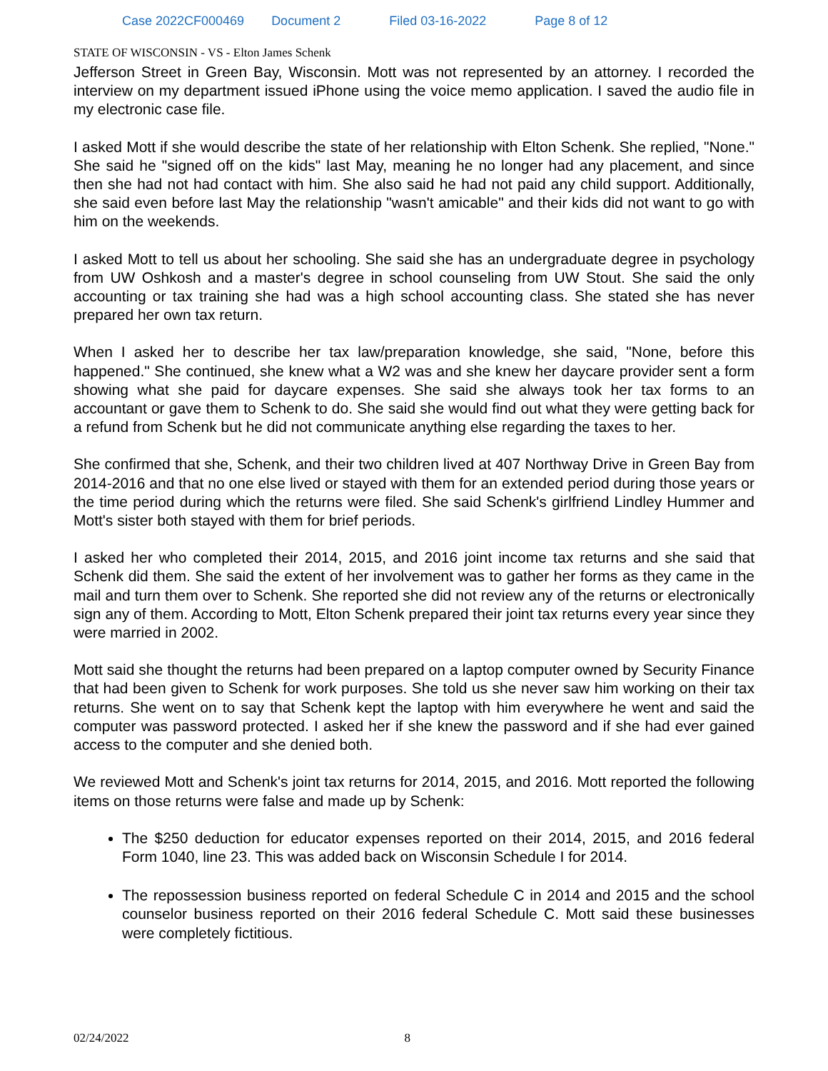Case 2022CF000469 Document 2 Filed 03-16-2022 Page 8 of 12
STATE OF WISCONSIN - VS - Elton James Schenk
Jefferson Street in Green Bay, Wisconsin. Mott was not represented by an attorney. I recorded the interview on my department issued iPhone using the voice memo application. I saved the audio file in my electronic case file.
I asked Mott if she would describe the state of her relationship with Elton Schenk. She replied, "None." She said he "signed off on the kids" last May, meaning he no longer had any placement, and since then she had not had contact with him. She also said he had not paid any child support. Additionally, she said even before last May the relationship "wasn't amicable" and their kids did not want to go with him on the weekends.
I asked Mott to tell us about her schooling. She said she has an undergraduate degree in psychology from UW Oshkosh and a master's degree in school counseling from UW Stout. She said the only accounting or tax training she had was a high school accounting class. She stated she has never prepared her own tax return.
When I asked her to describe her tax law/preparation knowledge, she said, "None, before this happened." She continued, she knew what a W2 was and she knew her daycare provider sent a form showing what she paid for daycare expenses. She said she always took her tax forms to an accountant or gave them to Schenk to do. She said she would find out what they were getting back for a refund from Schenk but he did not communicate anything else regarding the taxes to her.
She confirmed that she, Schenk, and their two children lived at 407 Northway Drive in Green Bay from 2014-2016 and that no one else lived or stayed with them for an extended period during those years or the time period during which the returns were filed. She said Schenk's girlfriend Lindley Hummer and Mott's sister both stayed with them for brief periods.
I asked her who completed their 2014, 2015, and 2016 joint income tax returns and she said that Schenk did them. She said the extent of her involvement was to gather her forms as they came in the mail and turn them over to Schenk. She reported she did not review any of the returns or electronically sign any of them. According to Mott, Elton Schenk prepared their joint tax returns every year since they were married in 2002.
Mott said she thought the returns had been prepared on a laptop computer owned by Security Finance that had been given to Schenk for work purposes. She told us she never saw him working on their tax returns. She went on to say that Schenk kept the laptop with him everywhere he went and said the computer was password protected. I asked her if she knew the password and if she had ever gained access to the computer and she denied both.
We reviewed Mott and Schenk's joint tax returns for 2014, 2015, and 2016. Mott reported the following items on those returns were false and made up by Schenk:
The $250 deduction for educator expenses reported on their 2014, 2015, and 2016 federal Form 1040, line 23. This was added back on Wisconsin Schedule I for 2014.
The repossession business reported on federal Schedule C in 2014 and 2015 and the school counselor business reported on their 2016 federal Schedule C. Mott said these businesses were completely fictitious.
02/24/2022 8